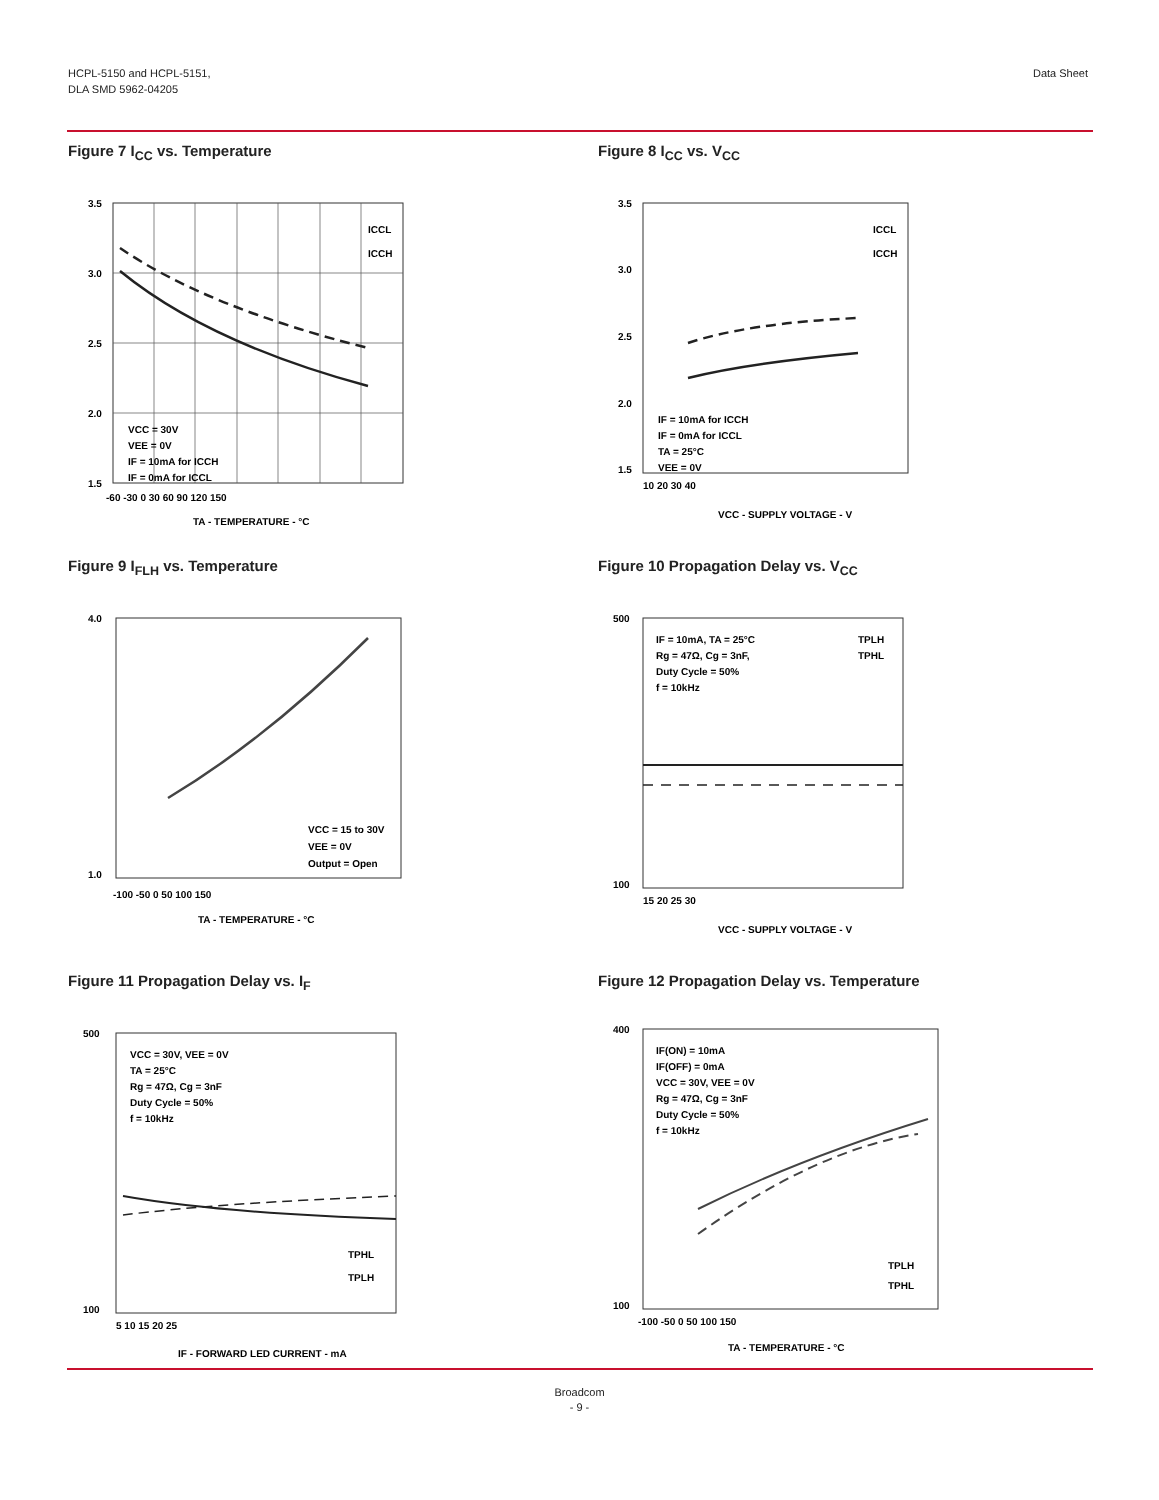HCPL-5150 and HCPL-5151,
DLA SMD 5962-04205
Data Sheet
Figure 7 I<sub>CC</sub> vs. Temperature
3.5
3.0
2.5
2.0
1.5
-60 -30 0 30 60 90 120 150
TA - TEMPERATURE - °C
VCC = 30V
VEE = 0V
IF = 10mA for ICCH
IF = 0mA for ICCL
ICCL
ICCH
Figure 8 I<sub>CC</sub> vs. V<sub>CC</sub>
3.5
3.0
2.5
2.0
1.5
10 20 30 40
VCC - SUPPLY VOLTAGE - V
IF = 10mA for ICCH
IF = 0mA for ICCL
TA = 25°C
VEE = 0V
ICCL
ICCH
Figure 9 I<sub>FLH</sub> vs. Temperature
4.0
1.0
-100 -50 0 50 100 150
TA - TEMPERATURE - °C
VCC = 15 to 30V
VEE = 0V
Output = Open
Figure 10 Propagation Delay vs. V<sub>CC</sub>
500
100
15 20 25 30
VCC - SUPPLY VOLTAGE - V
IF = 10mA, TA = 25°C
Rg = 47Ω, Cg = 3nF,
Duty Cycle = 50%
f = 10kHz
TPLH
TPHL
Figure 11 Propagation Delay vs. I<sub>F</sub>
500
100
5 10 15 20 25
IF - FORWARD LED CURRENT - mA
VCC = 30V, VEE = 0V
TA = 25°C
Rg = 47Ω, Cg = 3nF
Duty Cycle = 50%
f = 10kHz
TPHL
TPLH
Figure 12 Propagation Delay vs. Temperature
400
100
-100 -50 0 50 100 150
TA - TEMPERATURE - °C
IF(ON) = 10mA
IF(OFF) = 0mA
VCC = 30V, VEE = 0V
Rg = 47Ω, Cg = 3nF
Duty Cycle = 50%
f = 10kHz
TPLH
TPHL
Broadcom
- 9 -